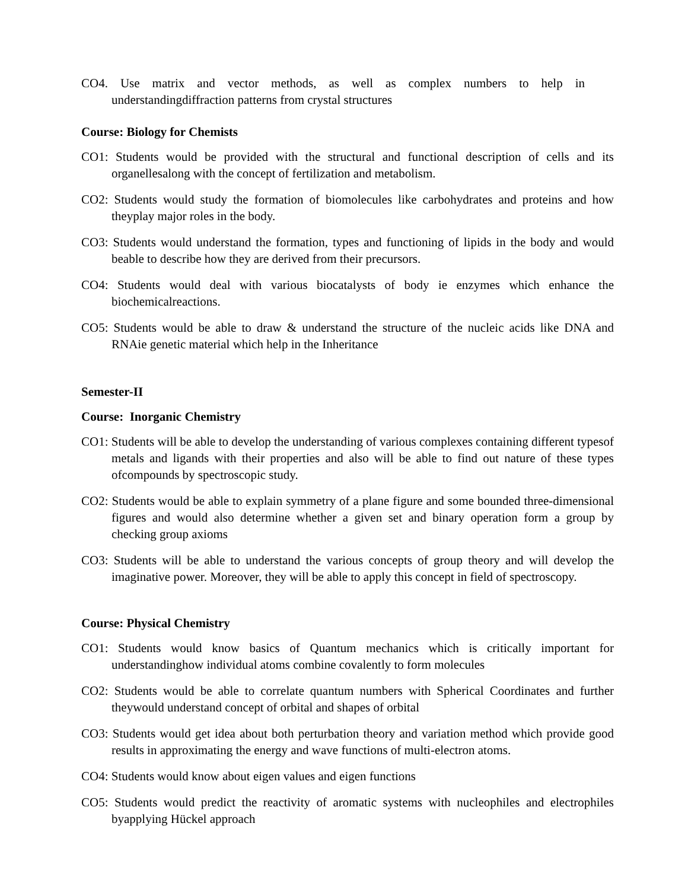CO4. Use matrix and vector methods, as well as complex numbers to help in understandingdiffraction patterns from crystal structures
Course: Biology for Chemists
CO1: Students would be provided with the structural and functional description of cells and its organellesalong with the concept of fertilization and metabolism.
CO2: Students would study the formation of biomolecules like carbohydrates and proteins and how theyplay major roles in the body.
CO3: Students would understand the formation, types and functioning of lipids in the body and would beable to describe how they are derived from their precursors.
CO4: Students would deal with various biocatalysts of body ie enzymes which enhance the biochemicalreactions.
CO5: Students would be able to draw & understand the structure of the nucleic acids like DNA and RNAie genetic material which help in the Inheritance
Semester-II
Course: Inorganic Chemistry
CO1: Students will be able to develop the understanding of various complexes containing different typesof metals and ligands with their properties and also will be able to find out nature of these types ofcompounds by spectroscopic study.
CO2: Students would be able to explain symmetry of a plane figure and some bounded three-dimensional figures and would also determine whether a given set and binary operation form a group by checking group axioms
CO3: Students will be able to understand the various concepts of group theory and will develop the imaginative power. Moreover, they will be able to apply this concept in field of spectroscopy.
Course: Physical Chemistry
CO1: Students would know basics of Quantum mechanics which is critically important for understandinghow individual atoms combine covalently to form molecules
CO2: Students would be able to correlate quantum numbers with Spherical Coordinates and further theywould understand concept of orbital and shapes of orbital
CO3: Students would get idea about both perturbation theory and variation method which provide good results in approximating the energy and wave functions of multi-electron atoms.
CO4: Students would know about eigen values and eigen functions
CO5: Students would predict the reactivity of aromatic systems with nucleophiles and electrophiles byapplying Hückel approach